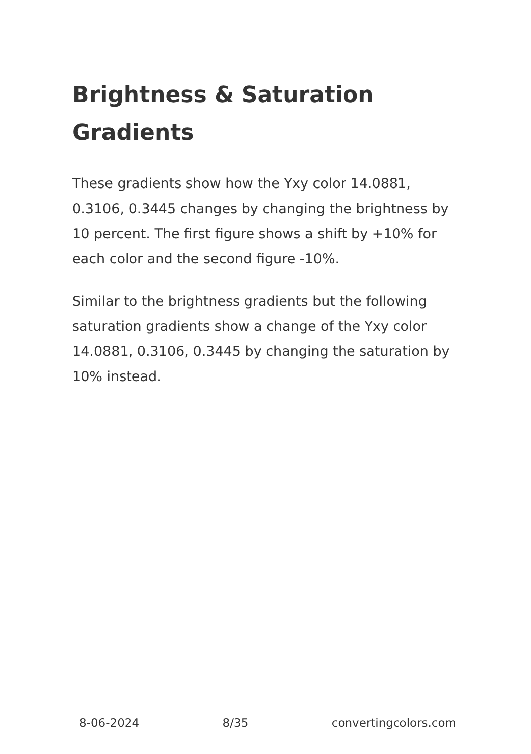Brightness & Saturation Gradients
These gradients show how the Yxy color 14.0881, 0.3106, 0.3445 changes by changing the brightness by 10 percent. The first figure shows a shift by +10% for each color and the second figure -10%.
Similar to the brightness gradients but the following saturation gradients show a change of the Yxy color 14.0881, 0.3106, 0.3445 by changing the saturation by 10% instead.
8-06-2024 8/35 convertingcolors.com